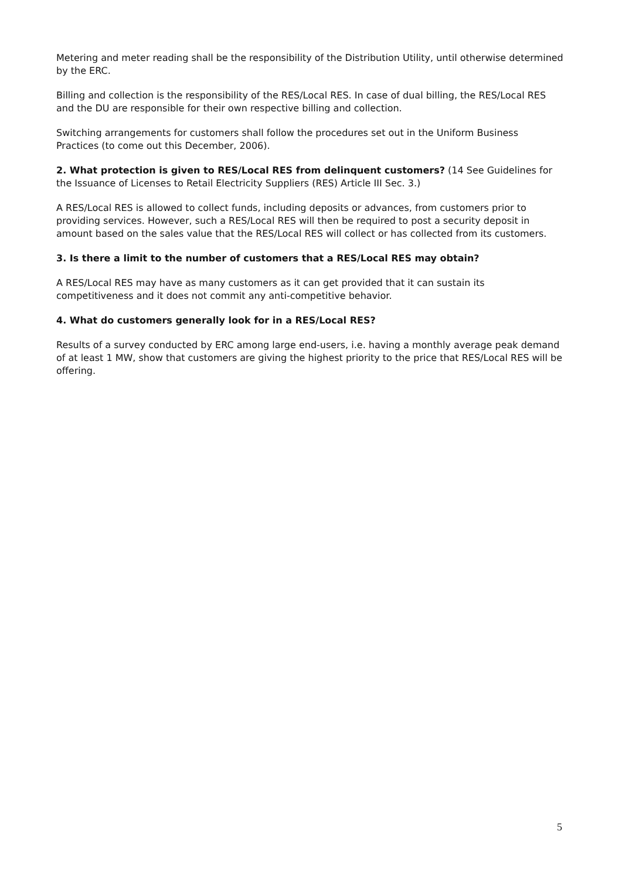Metering and meter reading shall be the responsibility of the Distribution Utility, until otherwise determined by the ERC.
Billing and collection is the responsibility of the RES/Local RES. In case of dual billing, the RES/Local RES and the DU are responsible for their own respective billing and collection.
Switching arrangements for customers shall follow the procedures set out in the Uniform Business Practices (to come out this December, 2006).
2. What protection is given to RES/Local RES from delinquent customers? (14 See Guidelines for the Issuance of Licenses to Retail Electricity Suppliers (RES) Article III Sec. 3.)
A RES/Local RES is allowed to collect funds, including deposits or advances, from customers prior to providing services. However, such a RES/Local RES will then be required to post a security deposit in amount based on the sales value that the RES/Local RES will collect or has collected from its customers.
3. Is there a limit to the number of customers that a RES/Local RES may obtain?
A RES/Local RES may have as many customers as it can get provided that it can sustain its competitiveness and it does not commit any anti-competitive behavior.
4. What do customers generally look for in a RES/Local RES?
Results of a survey conducted by ERC among large end-users, i.e. having a monthly average peak demand of at least 1 MW, show that customers are giving the highest priority to the price that RES/Local RES will be offering.
5